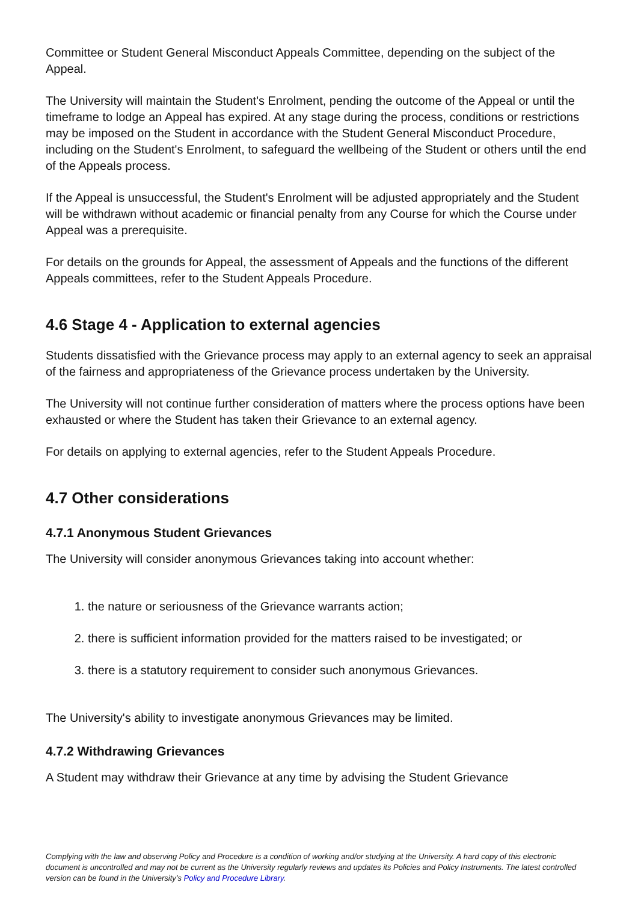Committee or Student General Misconduct Appeals Committee, depending on the subject of the Appeal.
The University will maintain the Student's Enrolment, pending the outcome of the Appeal or until the timeframe to lodge an Appeal has expired. At any stage during the process, conditions or restrictions may be imposed on the Student in accordance with the Student General Misconduct Procedure, including on the Student's Enrolment, to safeguard the wellbeing of the Student or others until the end of the Appeals process.
If the Appeal is unsuccessful, the Student's Enrolment will be adjusted appropriately and the Student will be withdrawn without academic or financial penalty from any Course for which the Course under Appeal was a prerequisite.
For details on the grounds for Appeal, the assessment of Appeals and the functions of the different Appeals committees, refer to the Student Appeals Procedure.
4.6 Stage 4 - Application to external agencies
Students dissatisfied with the Grievance process may apply to an external agency to seek an appraisal of the fairness and appropriateness of the Grievance process undertaken by the University.
The University will not continue further consideration of matters where the process options have been exhausted or where the Student has taken their Grievance to an external agency.
For details on applying to external agencies, refer to the Student Appeals Procedure.
4.7 Other considerations
4.7.1 Anonymous Student Grievances
The University will consider anonymous Grievances taking into account whether:
1. the nature or seriousness of the Grievance warrants action;
2. there is sufficient information provided for the matters raised to be investigated; or
3. there is a statutory requirement to consider such anonymous Grievances.
The University's ability to investigate anonymous Grievances may be limited.
4.7.2 Withdrawing Grievances
A Student may withdraw their Grievance at any time by advising the Student Grievance
Complying with the law and observing Policy and Procedure is a condition of working and/or studying at the University. A hard copy of this electronic document is uncontrolled and may not be current as the University regularly reviews and updates its Policies and Policy Instruments. The latest controlled version can be found in the University’s Policy and Procedure Library.